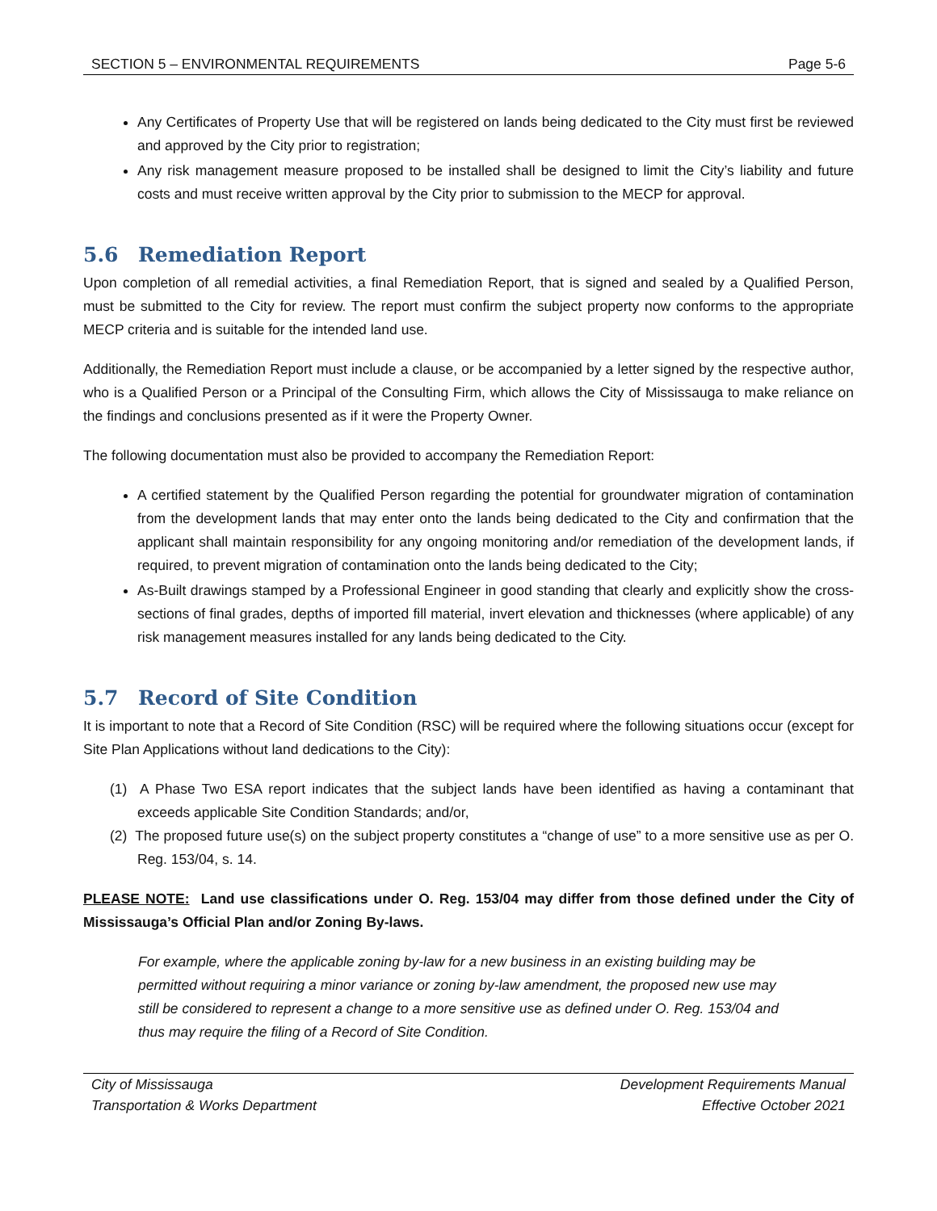SECTION 5 – ENVIRONMENTAL REQUIREMENTS Page 5-6
Any Certificates of Property Use that will be registered on lands being dedicated to the City must first be reviewed and approved by the City prior to registration;
Any risk management measure proposed to be installed shall be designed to limit the City’s liability and future costs and must receive written approval by the City prior to submission to the MECP for approval.
5.6 Remediation Report
Upon completion of all remedial activities, a final Remediation Report, that is signed and sealed by a Qualified Person, must be submitted to the City for review. The report must confirm the subject property now conforms to the appropriate MECP criteria and is suitable for the intended land use.
Additionally, the Remediation Report must include a clause, or be accompanied by a letter signed by the respective author, who is a Qualified Person or a Principal of the Consulting Firm, which allows the City of Mississauga to make reliance on the findings and conclusions presented as if it were the Property Owner.
The following documentation must also be provided to accompany the Remediation Report:
A certified statement by the Qualified Person regarding the potential for groundwater migration of contamination from the development lands that may enter onto the lands being dedicated to the City and confirmation that the applicant shall maintain responsibility for any ongoing monitoring and/or remediation of the development lands, if required, to prevent migration of contamination onto the lands being dedicated to the City;
As-Built drawings stamped by a Professional Engineer in good standing that clearly and explicitly show the cross-sections of final grades, depths of imported fill material, invert elevation and thicknesses (where applicable) of any risk management measures installed for any lands being dedicated to the City.
5.7 Record of Site Condition
It is important to note that a Record of Site Condition (RSC) will be required where the following situations occur (except for Site Plan Applications without land dedications to the City):
(1) A Phase Two ESA report indicates that the subject lands have been identified as having a contaminant that exceeds applicable Site Condition Standards; and/or,
(2) The proposed future use(s) on the subject property constitutes a “change of use” to a more sensitive use as per O. Reg. 153/04, s. 14.
PLEASE NOTE: Land use classifications under O. Reg. 153/04 may differ from those defined under the City of Mississauga’s Official Plan and/or Zoning By-laws.
For example, where the applicable zoning by-law for a new business in an existing building may be permitted without requiring a minor variance or zoning by-law amendment, the proposed new use may still be considered to represent a change to a more sensitive use as defined under O. Reg. 153/04 and thus may require the filing of a Record of Site Condition.
City of Mississauga
Transportation & Works Department Development Requirements Manual
Effective October 2021